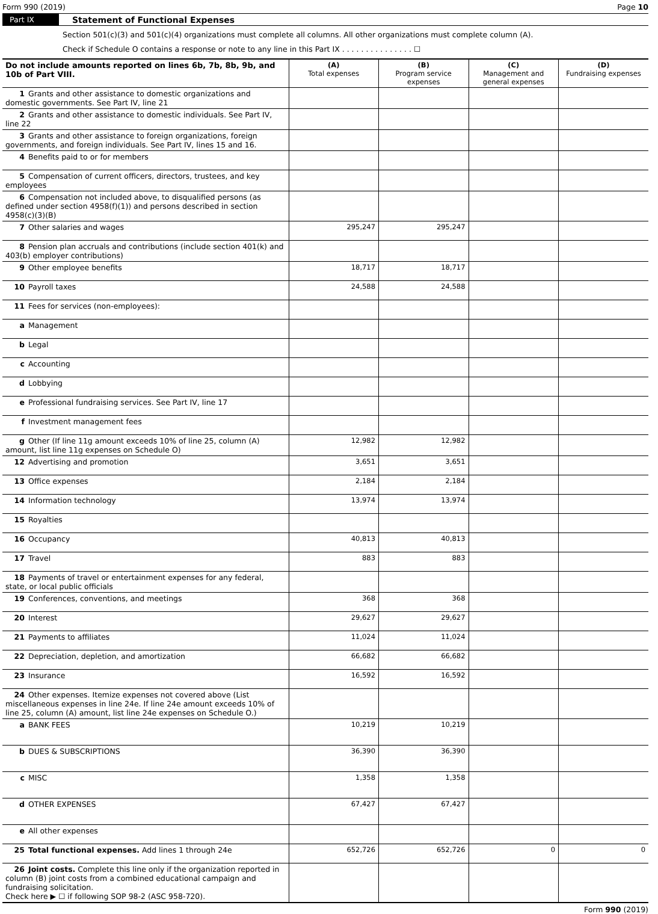Form 990 (2019) Page 10
Part IX Statement of Functional Expenses
Section 501(c)(3) and 501(c)(4) organizations must complete all columns. All other organizations must complete column (A).
Check if Schedule O contains a response or note to any line in this Part IX . . . . . . . . . . . . . . . ☐
| Do not include amounts reported on lines 6b, 7b, 8b, 9b, and 10b of Part VIII. | (A) Total expenses | (B) Program service expenses | (C) Management and general expenses | (D) Fundraising expenses |
| --- | --- | --- | --- | --- |
| 1 Grants and other assistance to domestic organizations and domestic governments. See Part IV, line 21 | | | | |
| 2 Grants and other assistance to domestic individuals. See Part IV, line 22 | | | | |
| 3 Grants and other assistance to foreign organizations, foreign governments, and foreign individuals. See Part IV, lines 15 and 16. | | | | |
| 4 Benefits paid to or for members | | | | |
| 5 Compensation of current officers, directors, trustees, and key employees | | | | |
| 6 Compensation not included above, to disqualified persons (as defined under section 4958(f)(1)) and persons described in section 4958(c)(3)(B) | | | | |
| 7 Other salaries and wages | 295,247 | 295,247 | | |
| 8 Pension plan accruals and contributions (include section 401(k) and 403(b) employer contributions) | | | | |
| 9 Other employee benefits | 18,717 | 18,717 | | |
| 10 Payroll taxes | 24,588 | 24,588 | | |
| 11 Fees for services (non-employees): | | | | |
| a Management | | | | |
| b Legal | | | | |
| c Accounting | | | | |
| d Lobbying | | | | |
| e Professional fundraising services. See Part IV, line 17 | | | | |
| f Investment management fees | | | | |
| g Other (If line 11g amount exceeds 10% of line 25, column (A) amount, list line 11g expenses on Schedule O) | 12,982 | 12,982 | | |
| 12 Advertising and promotion | 3,651 | 3,651 | | |
| 13 Office expenses | 2,184 | 2,184 | | |
| 14 Information technology | 13,974 | 13,974 | | |
| 15 Royalties | | | | |
| 16 Occupancy | 40,813 | 40,813 | | |
| 17 Travel | 883 | 883 | | |
| 18 Payments of travel or entertainment expenses for any federal, state, or local public officials | | | | |
| 19 Conferences, conventions, and meetings | 368 | 368 | | |
| 20 Interest | 29,627 | 29,627 | | |
| 21 Payments to affiliates | 11,024 | 11,024 | | |
| 22 Depreciation, depletion, and amortization | 66,682 | 66,682 | | |
| 23 Insurance | 16,592 | 16,592 | | |
| 24 Other expenses. Itemize expenses not covered above (List miscellaneous expenses in line 24e. If line 24e amount exceeds 10% of line 25, column (A) amount, list line 24e expenses on Schedule O.) | | | | |
| a BANK FEES | 10,219 | 10,219 | | |
| b DUES & SUBSCRIPTIONS | 36,390 | 36,390 | | |
| c MISC | 1,358 | 1,358 | | |
| d OTHER EXPENSES | 67,427 | 67,427 | | |
| e All other expenses | | | | |
| 25 Total functional expenses. Add lines 1 through 24e | 652,726 | 652,726 | 0 | 0 |
| 26 Joint costs. Complete this line only if the organization reported in column (B) joint costs from a combined educational campaign and fundraising solicitation. Check here ▶ ☐ if following SOP 98-2 (ASC 958-720). | | | | |
Form 990 (2019)